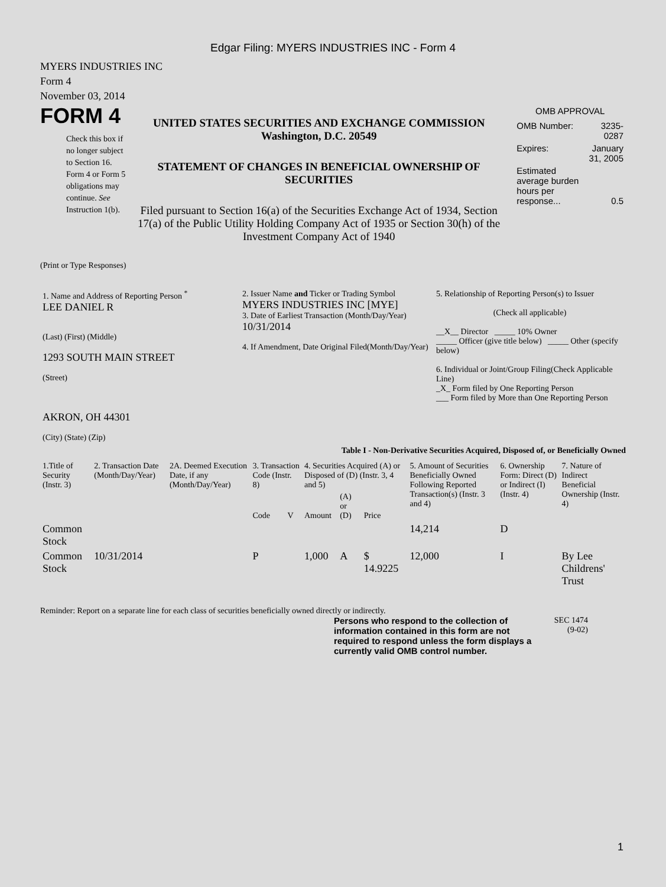Edgar Filing: MYERS INDUSTRIES INC - Form 4
MYERS INDUSTRIES INC
Form 4
November 03, 2014
FORM 4
Check this box if no longer subject to Section 16. Form 4 or Form 5 obligations may continue. See Instruction 1(b).
UNITED STATES SECURITIES AND EXCHANGE COMMISSION
Washington, D.C. 20549
STATEMENT OF CHANGES IN BENEFICIAL OWNERSHIP OF SECURITIES
Filed pursuant to Section 16(a) of the Securities Exchange Act of 1934, Section 17(a) of the Public Utility Holding Company Act of 1935 or Section 30(h) of the Investment Company Act of 1940
OMB APPROVAL
| OMB Number: | 3235-0287 |
| Expires: | January 31, 2005 |
| Estimated average burden hours per response... | 0.5 |
(Print or Type Responses)
| 1. Name and Address of Reporting Person <sup>*</sup> LEE DANIEL R (Last) (First) (Middle) 1293 SOUTH MAIN STREET (Street) AKRON, OH 44301 (City) (State) (Zip) | 2. Issuer Name and Ticker or Trading Symbol MYERS INDUSTRIES INC [MYE] 3. Date of Earliest Transaction (Month/Day/Year) 10/31/2014 4. If Amendment, Date Original Filed(Month/Day/Year) | 5. Relationship of Reporting Person(s) to Issuer (Check all applicable) __X__ Director _____ 10% Owner _____ Officer (give title below) _____ Other (specify below) 6. Individual or Joint/Group Filing(Check Applicable Line) _X_ Form filed by One Reporting Person ___ Form filed by More than One Reporting Person |
Table I - Non-Derivative Securities Acquired, Disposed of, or Beneficially Owned
| 1.Title of Security (Instr. 3) | 2. Transaction Date (Month/Day/Year) | 2A. Deemed Execution Date, if any (Month/Day/Year) | 3. Transaction Code (Instr. 8) | | 4. Securities Acquired (A) or Disposed of (D) (Instr. 3, 4 and 5) | | | 5. Amount of Securities Beneficially Owned Following Reported Transaction(s) (Instr. 3 and 4) | 6. Ownership Form: Direct (D) or Indirect (I) (Instr. 4) | 7. Nature of Indirect Beneficial Ownership (Instr. 4) |
| --- | --- | --- | --- | --- | --- | --- | --- | --- | --- | --- |
| | | | Code | V | Amount | (A) or (D) | Price | | | |
| Common Stock | | | | | | | | 14,214 | D | |
| Common Stock | 10/31/2014 | | P | | 1,000 | A | $ 14.9225 | 12,000 | I | By Lee Childrens' Trust |
Reminder: Report on a separate line for each class of securities beneficially owned directly or indirectly.
Persons who respond to the collection of information contained in this form are not required to respond unless the form displays a currently valid OMB control number.
SEC 1474
(9-02)
1